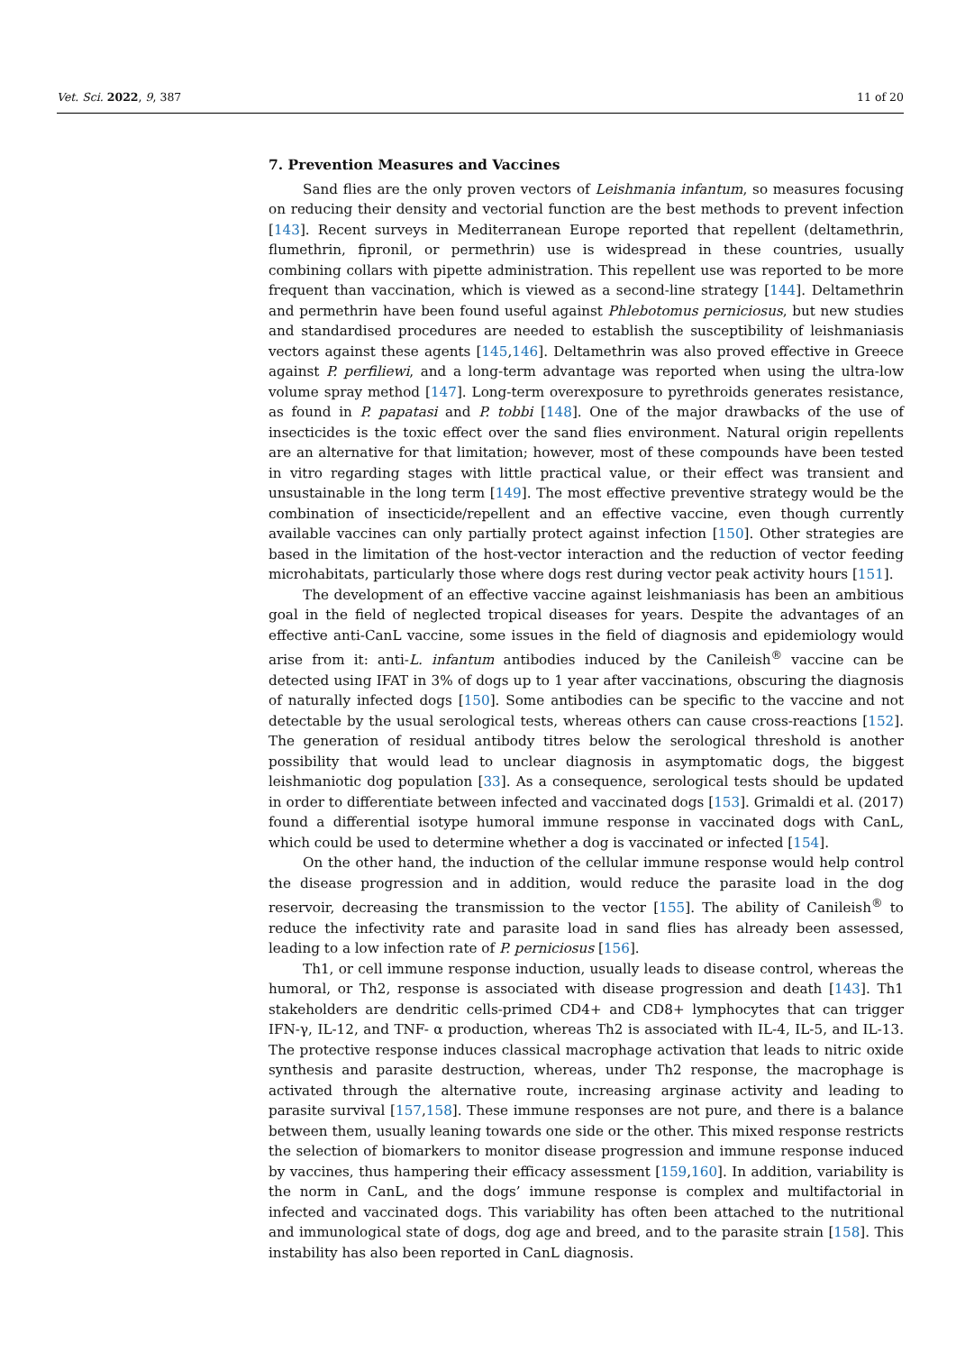Vet. Sci. 2022, 9, 387 11 of 20
7. Prevention Measures and Vaccines
Sand flies are the only proven vectors of Leishmania infantum, so measures focusing on reducing their density and vectorial function are the best methods to prevent infection [143]. Recent surveys in Mediterranean Europe reported that repellent (deltamethrin, flumethrin, fipronil, or permethrin) use is widespread in these countries, usually combining collars with pipette administration. This repellent use was reported to be more frequent than vaccination, which is viewed as a second-line strategy [144]. Deltamethrin and permethrin have been found useful against Phlebotomus perniciosus, but new studies and standardised procedures are needed to establish the susceptibility of leishmaniasis vectors against these agents [145,146]. Deltamethrin was also proved effective in Greece against P. perfiliewi, and a long-term advantage was reported when using the ultra-low volume spray method [147]. Long-term overexposure to pyrethroids generates resistance, as found in P. papatasi and P. tobbi [148]. One of the major drawbacks of the use of insecticides is the toxic effect over the sand flies environment. Natural origin repellents are an alternative for that limitation; however, most of these compounds have been tested in vitro regarding stages with little practical value, or their effect was transient and unsustainable in the long term [149]. The most effective preventive strategy would be the combination of insecticide/repellent and an effective vaccine, even though currently available vaccines can only partially protect against infection [150]. Other strategies are based in the limitation of the host-vector interaction and the reduction of vector feeding microhabitats, particularly those where dogs rest during vector peak activity hours [151].
The development of an effective vaccine against leishmaniasis has been an ambitious goal in the field of neglected tropical diseases for years. Despite the advantages of an effective anti-CanL vaccine, some issues in the field of diagnosis and epidemiology would arise from it: anti-L. infantum antibodies induced by the Canileish<sup>®</sup> vaccine can be detected using IFAT in 3% of dogs up to 1 year after vaccinations, obscuring the diagnosis of naturally infected dogs [150]. Some antibodies can be specific to the vaccine and not detectable by the usual serological tests, whereas others can cause cross-reactions [152]. The generation of residual antibody titres below the serological threshold is another possibility that would lead to unclear diagnosis in asymptomatic dogs, the biggest leishmaniotic dog population [33]. As a consequence, serological tests should be updated in order to differentiate between infected and vaccinated dogs [153]. Grimaldi et al. (2017) found a differential isotype humoral immune response in vaccinated dogs with CanL, which could be used to determine whether a dog is vaccinated or infected [154].
On the other hand, the induction of the cellular immune response would help control the disease progression and in addition, would reduce the parasite load in the dog reservoir, decreasing the transmission to the vector [155]. The ability of Canileish<sup>®</sup> to reduce the infectivity rate and parasite load in sand flies has already been assessed, leading to a low infection rate of P. perniciosus [156].
Th1, or cell immune response induction, usually leads to disease control, whereas the humoral, or Th2, response is associated with disease progression and death [143]. Th1 stakeholders are dendritic cells-primed CD4+ and CD8+ lymphocytes that can trigger IFN-γ, IL-12, and TNF- α production, whereas Th2 is associated with IL-4, IL-5, and IL-13. The protective response induces classical macrophage activation that leads to nitric oxide synthesis and parasite destruction, whereas, under Th2 response, the macrophage is activated through the alternative route, increasing arginase activity and leading to parasite survival [157,158]. These immune responses are not pure, and there is a balance between them, usually leaning towards one side or the other. This mixed response restricts the selection of biomarkers to monitor disease progression and immune response induced by vaccines, thus hampering their efficacy assessment [159,160]. In addition, variability is the norm in CanL, and the dogs’ immune response is complex and multifactorial in infected and vaccinated dogs. This variability has often been attached to the nutritional and immunological state of dogs, dog age and breed, and to the parasite strain [158]. This instability has also been reported in CanL diagnosis.